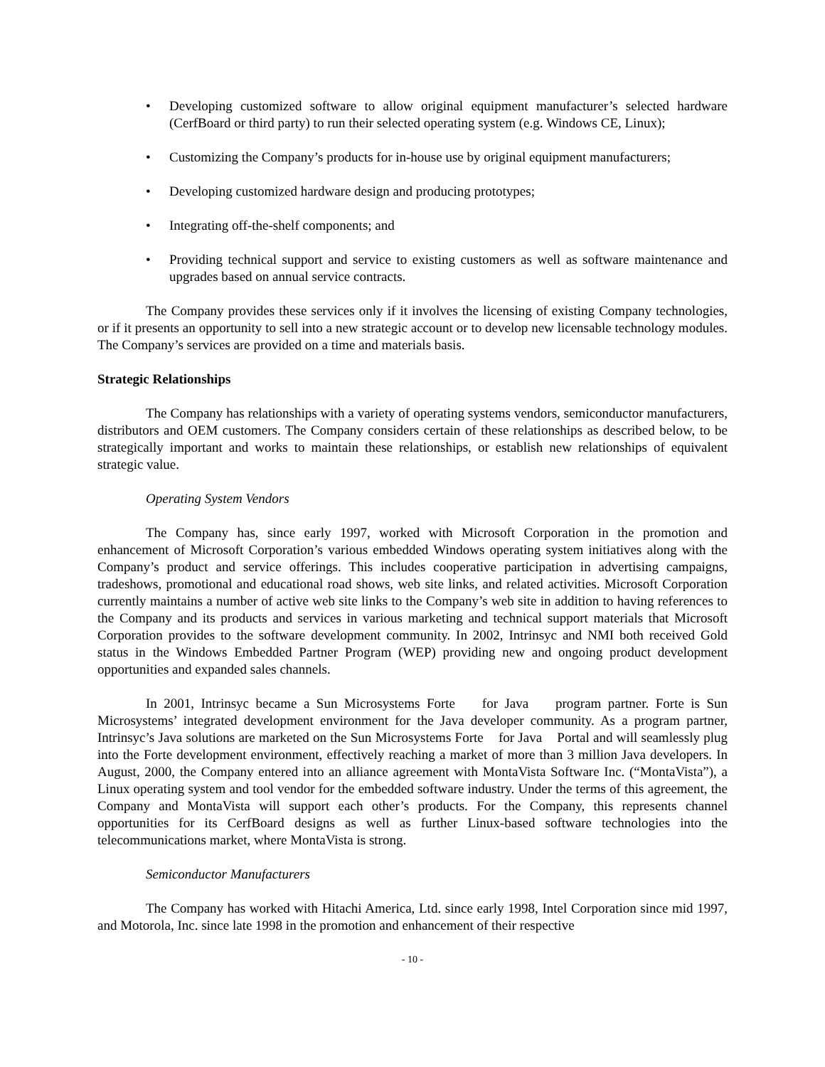• Developing customized software to allow original equipment manufacturer’s selected hardware (CerfBoard or third party) to run their selected operating system (e.g. Windows CE, Linux);
• Customizing the Company’s products for in-house use by original equipment manufacturers;
• Developing customized hardware design and producing prototypes;
• Integrating off-the-shelf components; and
• Providing technical support and service to existing customers as well as software maintenance and upgrades based on annual service contracts.
The Company provides these services only if it involves the licensing of existing Company technologies, or if it presents an opportunity to sell into a new strategic account or to develop new licensable technology modules. The Company’s services are provided on a time and materials basis.
Strategic Relationships
The Company has relationships with a variety of operating systems vendors, semiconductor manufacturers, distributors and OEM customers. The Company considers certain of these relationships as described below, to be strategically important and works to maintain these relationships, or establish new relationships of equivalent strategic value.
Operating System Vendors
The Company has, since early 1997, worked with Microsoft Corporation in the promotion and enhancement of Microsoft Corporation’s various embedded Windows operating system initiatives along with the Company’s product and service offerings. This includes cooperative participation in advertising campaigns, tradeshows, promotional and educational road shows, web site links, and related activities. Microsoft Corporation currently maintains a number of active web site links to the Company’s web site in addition to having references to the Company and its products and services in various marketing and technical support materials that Microsoft Corporation provides to the software development community. In 2002, Intrinsyc and NMI both received Gold status in the Windows Embedded Partner Program (WEP) providing new and ongoing product development opportunities and expanded sales channels.
In 2001, Intrinsyc became a Sun Microsystems Forte for Java program partner. Forte is Sun Microsystems’ integrated development environment for the Java developer community. As a program partner, Intrinsyc’s Java solutions are marketed on the Sun Microsystems Forte for Java Portal and will seamlessly plug into the Forte development environment, effectively reaching a market of more than 3 million Java developers. In August, 2000, the Company entered into an alliance agreement with MontaVista Software Inc. (“MontaVista”), a Linux operating system and tool vendor for the embedded software industry. Under the terms of this agreement, the Company and MontaVista will support each other’s products. For the Company, this represents channel opportunities for its CerfBoard designs as well as further Linux-based software technologies into the telecommunications market, where MontaVista is strong.
Semiconductor Manufacturers
The Company has worked with Hitachi America, Ltd. since early 1998, Intel Corporation since mid 1997, and Motorola, Inc. since late 1998 in the promotion and enhancement of their respective
- 10 -